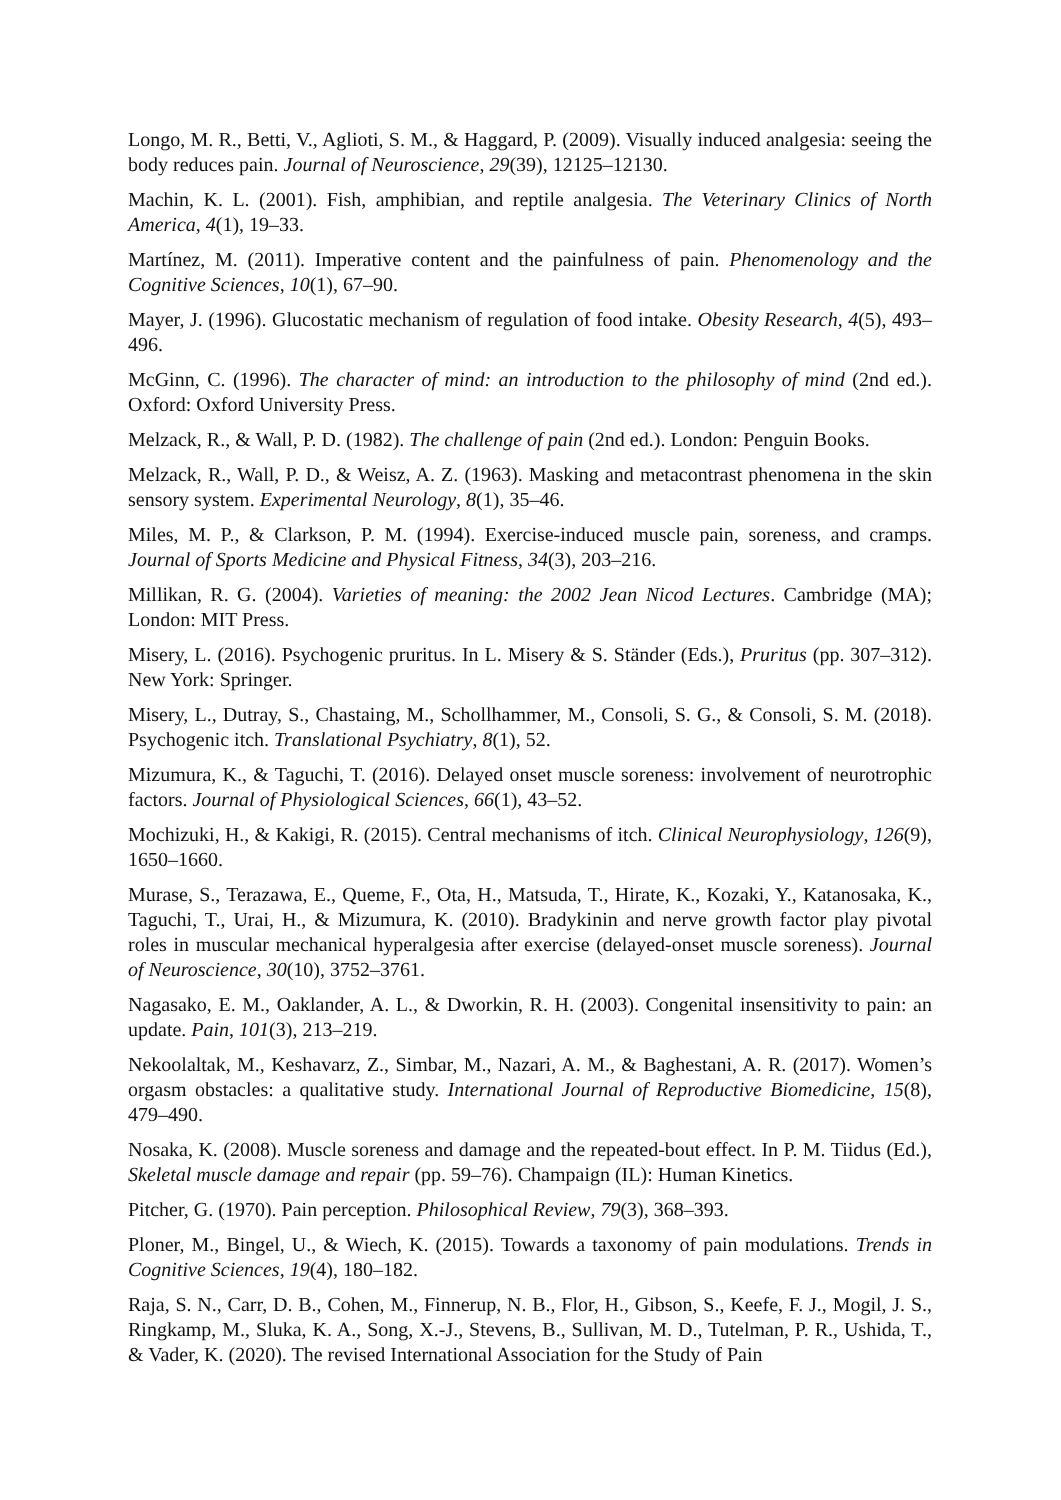Longo, M. R., Betti, V., Aglioti, S. M., & Haggard, P. (2009). Visually induced analgesia: seeing the body reduces pain. Journal of Neuroscience, 29(39), 12125–12130.
Machin, K. L. (2001). Fish, amphibian, and reptile analgesia. The Veterinary Clinics of North America, 4(1), 19–33.
Martínez, M. (2011). Imperative content and the painfulness of pain. Phenomenology and the Cognitive Sciences, 10(1), 67–90.
Mayer, J. (1996). Glucostatic mechanism of regulation of food intake. Obesity Research, 4(5), 493–496.
McGinn, C. (1996). The character of mind: an introduction to the philosophy of mind (2nd ed.). Oxford: Oxford University Press.
Melzack, R., & Wall, P. D. (1982). The challenge of pain (2nd ed.). London: Penguin Books.
Melzack, R., Wall, P. D., & Weisz, A. Z. (1963). Masking and metacontrast phenomena in the skin sensory system. Experimental Neurology, 8(1), 35–46.
Miles, M. P., & Clarkson, P. M. (1994). Exercise-induced muscle pain, soreness, and cramps. Journal of Sports Medicine and Physical Fitness, 34(3), 203–216.
Millikan, R. G. (2004). Varieties of meaning: the 2002 Jean Nicod Lectures. Cambridge (MA); London: MIT Press.
Misery, L. (2016). Psychogenic pruritus. In L. Misery & S. Ständer (Eds.), Pruritus (pp. 307–312). New York: Springer.
Misery, L., Dutray, S., Chastaing, M., Schollhammer, M., Consoli, S. G., & Consoli, S. M. (2018). Psychogenic itch. Translational Psychiatry, 8(1), 52.
Mizumura, K., & Taguchi, T. (2016). Delayed onset muscle soreness: involvement of neurotrophic factors. Journal of Physiological Sciences, 66(1), 43–52.
Mochizuki, H., & Kakigi, R. (2015). Central mechanisms of itch. Clinical Neurophysiology, 126(9), 1650–1660.
Murase, S., Terazawa, E., Queme, F., Ota, H., Matsuda, T., Hirate, K., Kozaki, Y., Katanosaka, K., Taguchi, T., Urai, H., & Mizumura, K. (2010). Bradykinin and nerve growth factor play pivotal roles in muscular mechanical hyperalgesia after exercise (delayed-onset muscle soreness). Journal of Neuroscience, 30(10), 3752–3761.
Nagasako, E. M., Oaklander, A. L., & Dworkin, R. H. (2003). Congenital insensitivity to pain: an update. Pain, 101(3), 213–219.
Nekoolaltak, M., Keshavarz, Z., Simbar, M., Nazari, A. M., & Baghestani, A. R. (2017). Women’s orgasm obstacles: a qualitative study. International Journal of Reproductive Biomedicine, 15(8), 479–490.
Nosaka, K. (2008). Muscle soreness and damage and the repeated-bout effect. In P. M. Tiidus (Ed.), Skeletal muscle damage and repair (pp. 59–76). Champaign (IL): Human Kinetics.
Pitcher, G. (1970). Pain perception. Philosophical Review, 79(3), 368–393.
Ploner, M., Bingel, U., & Wiech, K. (2015). Towards a taxonomy of pain modulations. Trends in Cognitive Sciences, 19(4), 180–182.
Raja, S. N., Carr, D. B., Cohen, M., Finnerup, N. B., Flor, H., Gibson, S., Keefe, F. J., Mogil, J. S., Ringkamp, M., Sluka, K. A., Song, X.-J., Stevens, B., Sullivan, M. D., Tutelman, P. R., Ushida, T., & Vader, K. (2020). The revised International Association for the Study of Pain